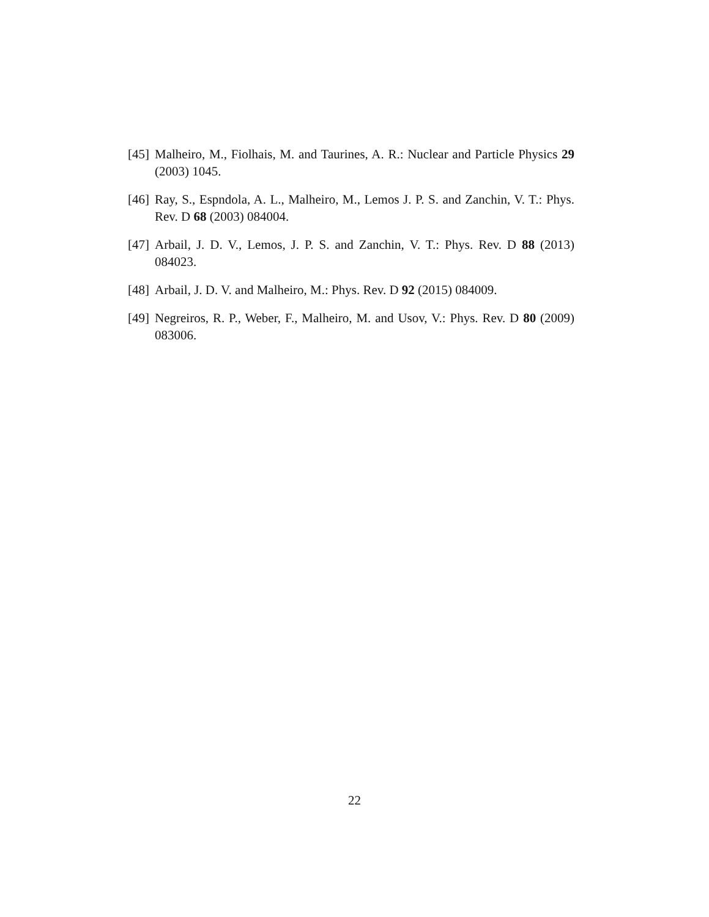[45] Malheiro, M., Fiolhais, M. and Taurines, A. R.: Nuclear and Particle Physics 29 (2003) 1045.
[46] Ray, S., Espndola, A. L., Malheiro, M., Lemos J. P. S. and Zanchin, V. T.: Phys. Rev. D 68 (2003) 084004.
[47] Arbail, J. D. V., Lemos, J. P. S. and Zanchin, V. T.: Phys. Rev. D 88 (2013) 084023.
[48] Arbail, J. D. V. and Malheiro, M.: Phys. Rev. D 92 (2015) 084009.
[49] Negreiros, R. P., Weber, F., Malheiro, M. and Usov, V.: Phys. Rev. D 80 (2009) 083006.
22